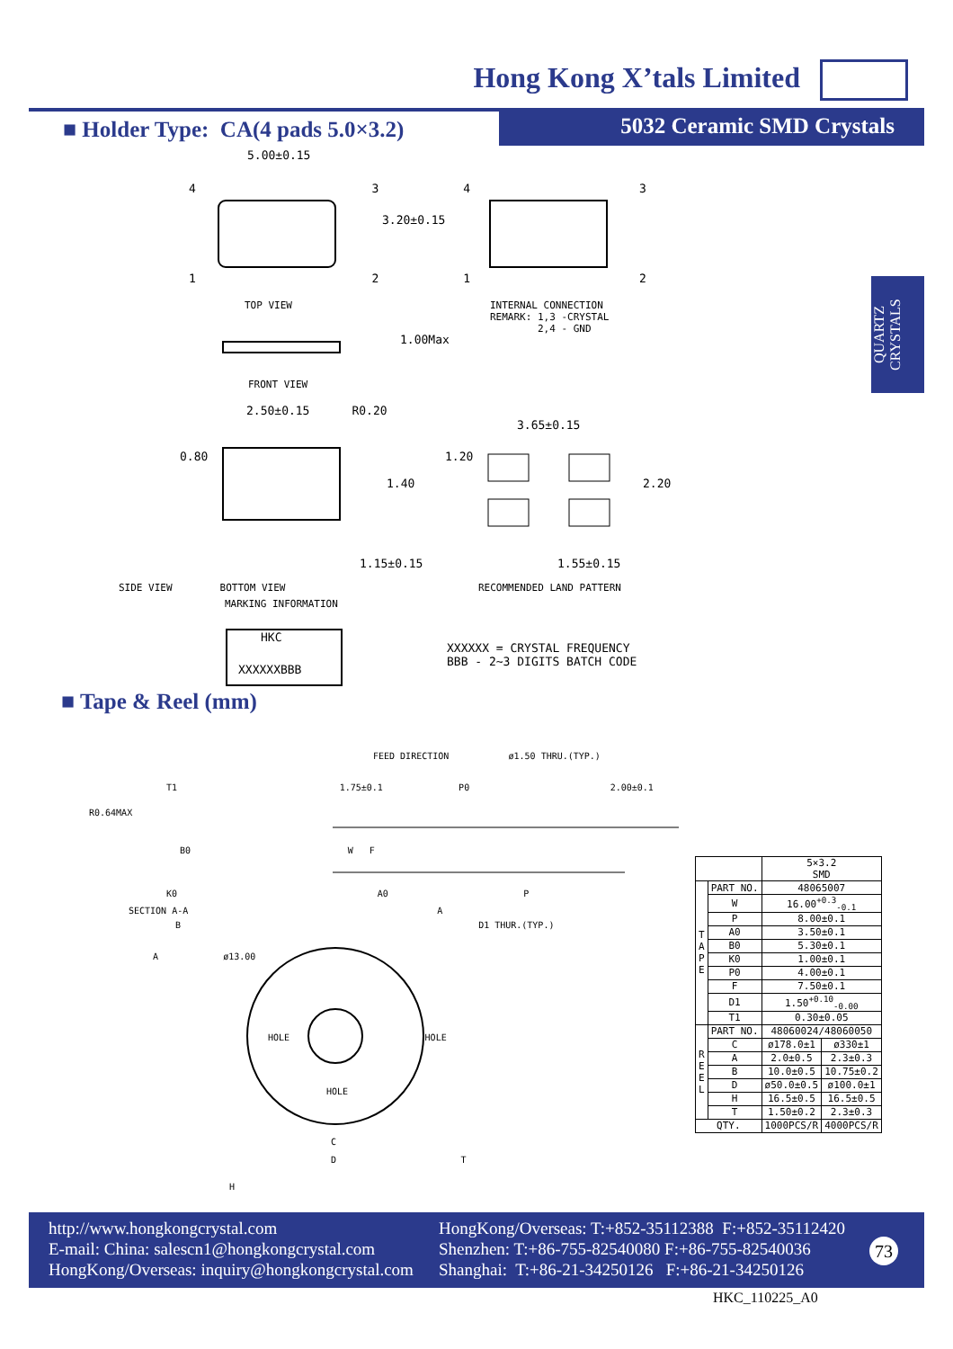Hong Kong X’tals Limited
5032 Ceramic SMD Crystals
■ Holder Type: CA(4 pads 5.0×3.2)
QUARTZ
CRYSTALS
5.00±0.15
4 3 4 3
3.20±0.15
1 2 1 2
TOP VIEW
INTERNAL CONNECTION
REMARK: 1,3 -CRYSTAL
2,4 - GND
1.00Max
FRONT VIEW
2.50±0.15 R0.20
3.65±0.15
0.80
1.40
1.20
2.20
1.15±0.15 1.55±0.15
SIDE VIEW BOTTOM VIEW RECOMMENDED LAND PATTERN
MARKING INFORMATION
HKC
XXXXXXBBB
XXXXXX = CRYSTAL FREQUENCY
BBB - 2~3 DIGITS BATCH CODE
■ Tape & Reel (mm)
FEED DIRECTION ø1.50 THRU.(TYP.)
T1 1.75±0.1 P0 2.00±0.1
R0.64MAX
B0 W F
K0 A0 P
SECTION A-A A
B D1 THUR.(TYP.)
A ø13.00
HOLE HOLE
HOLE
C
D T
H
| | | 5×3.2 SMD | |
| T A P E | PART NO. | 48065007 | |
| | W | 16.00<sup>+0.3</sup><sub>-0.1</sub> | |
| | P | 8.00±0.1 | |
| | A0 | 3.50±0.1 | |
| | B0 | 5.30±0.1 | |
| | K0 | 1.00±0.1 | |
| | P0 | 4.00±0.1 | |
| | F | 7.50±0.1 | |
| | D1 | 1.50<sup>+0.10</sup><sub>-0.00</sub> | |
| | T1 | 0.30±0.05 | |
| R E E L | PART NO. | 48060024/48060050 | |
| | C | ø178.0±1 | ø330±1 |
| | A | 2.0±0.5 | 2.3±0.3 |
| | B | 10.0±0.5 | 10.75±0.2 |
| | D | ø50.0±0.5 | ø100.0±1 |
| | H | 16.5±0.5 | 16.5±0.5 |
| | T | 1.50±0.2 | 2.3±0.3 |
| QTY. | | 1000PCS/R | 4000PCS/R |
http://www.hongkongcrystal.com
E-mail: China: salescn1@hongkongcrystal.com
HongKong/Overseas: inquiry@hongkongcrystal.com
HongKong/Overseas: T:+852-35112388 F:+852-35112420
Shenzhen: T:+86-755-82540080 F:+86-755-82540036
Shanghai: T:+86-21-34250126 F:+86-21-34250126
73
HKC_110225_A0